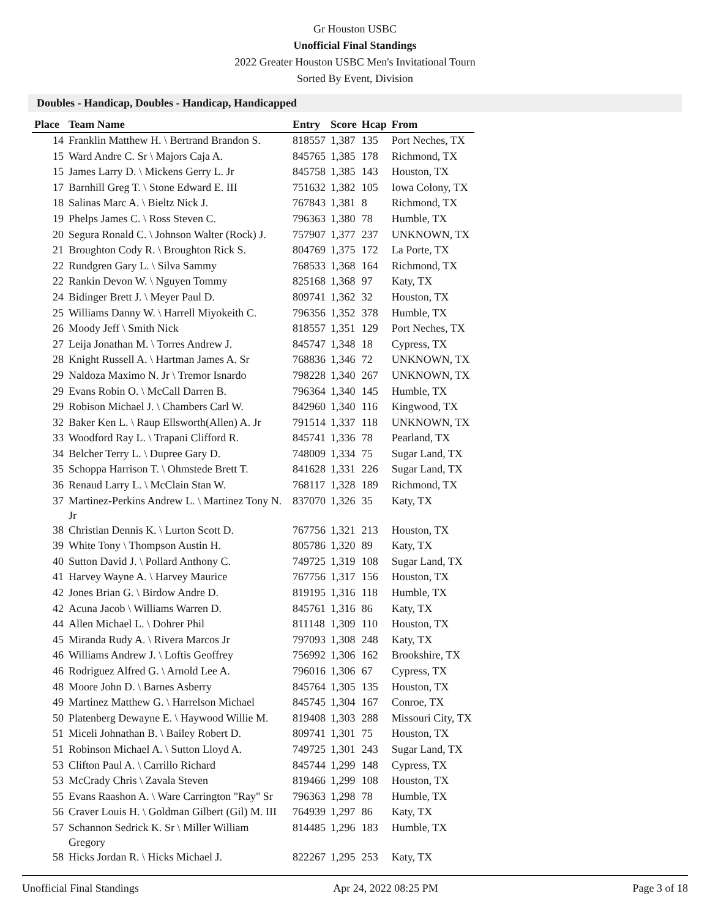Gr Houston USBC
Unofficial Final Standings
2022 Greater Houston USBC Men's Invitational Tourn
Sorted By Event, Division
Doubles - Handicap, Doubles - Handicap, Handicapped
| Place | Team Name | Entry | Score | Hcap | From |
| --- | --- | --- | --- | --- | --- |
| 14 | Franklin Matthew H. \ Bertrand Brandon S. | 818557 | 1,387 | 135 | Port Neches, TX |
| 15 | Ward Andre C. Sr \ Majors Caja A. | 845765 | 1,385 | 178 | Richmond, TX |
| 15 | James Larry D. \ Mickens Gerry L. Jr | 845758 | 1,385 | 143 | Houston, TX |
| 17 | Barnhill Greg T. \ Stone Edward E. III | 751632 | 1,382 | 105 | Iowa Colony, TX |
| 18 | Salinas Marc A. \ Bieltz Nick J. | 767843 | 1,381 | 8 | Richmond, TX |
| 19 | Phelps James C. \ Ross Steven C. | 796363 | 1,380 | 78 | Humble, TX |
| 20 | Segura Ronald C. \ Johnson Walter (Rock) J. | 757907 | 1,377 | 237 | UNKNOWN, TX |
| 21 | Broughton Cody R. \ Broughton Rick S. | 804769 | 1,375 | 172 | La Porte, TX |
| 22 | Rundgren Gary L. \ Silva Sammy | 768533 | 1,368 | 164 | Richmond, TX |
| 22 | Rankin Devon W. \ Nguyen Tommy | 825168 | 1,368 | 97 | Katy, TX |
| 24 | Bidinger Brett J. \ Meyer Paul D. | 809741 | 1,362 | 32 | Houston, TX |
| 25 | Williams Danny W. \ Harrell Miyokeith C. | 796356 | 1,352 | 378 | Humble, TX |
| 26 | Moody Jeff \ Smith Nick | 818557 | 1,351 | 129 | Port Neches, TX |
| 27 | Leija Jonathan M. \ Torres Andrew J. | 845747 | 1,348 | 18 | Cypress, TX |
| 28 | Knight Russell A. \ Hartman James A. Sr | 768836 | 1,346 | 72 | UNKNOWN, TX |
| 29 | Naldoza Maximo N. Jr \ Tremor Isnardo | 798228 | 1,340 | 267 | UNKNOWN, TX |
| 29 | Evans Robin O. \ McCall Darren B. | 796364 | 1,340 | 145 | Humble, TX |
| 29 | Robison Michael J. \ Chambers Carl W. | 842960 | 1,340 | 116 | Kingwood, TX |
| 32 | Baker Ken L. \ Raup Ellsworth(Allen) A. Jr | 791514 | 1,337 | 118 | UNKNOWN, TX |
| 33 | Woodford Ray L. \ Trapani Clifford R. | 845741 | 1,336 | 78 | Pearland, TX |
| 34 | Belcher Terry L. \ Dupree Gary D. | 748009 | 1,334 | 75 | Sugar Land, TX |
| 35 | Schoppa Harrison T. \ Ohmstede Brett T. | 841628 | 1,331 | 226 | Sugar Land, TX |
| 36 | Renaud Larry L. \ McClain Stan W. | 768117 | 1,328 | 189 | Richmond, TX |
| 37 | Martinez-Perkins Andrew L. \ Martinez Tony N. Jr | 837070 | 1,326 | 35 | Katy, TX |
| 38 | Christian Dennis K. \ Lurton Scott D. | 767756 | 1,321 | 213 | Houston, TX |
| 39 | White Tony \ Thompson Austin H. | 805786 | 1,320 | 89 | Katy, TX |
| 40 | Sutton David J. \ Pollard Anthony C. | 749725 | 1,319 | 108 | Sugar Land, TX |
| 41 | Harvey Wayne A. \ Harvey Maurice | 767756 | 1,317 | 156 | Houston, TX |
| 42 | Jones Brian G. \ Birdow Andre D. | 819195 | 1,316 | 118 | Humble, TX |
| 42 | Acuna Jacob \ Williams Warren D. | 845761 | 1,316 | 86 | Katy, TX |
| 44 | Allen Michael L. \ Dohrer Phil | 811148 | 1,309 | 110 | Houston, TX |
| 45 | Miranda Rudy A. \ Rivera Marcos Jr | 797093 | 1,308 | 248 | Katy, TX |
| 46 | Williams Andrew J. \ Loftis Geoffrey | 756992 | 1,306 | 162 | Brookshire, TX |
| 46 | Rodriguez Alfred G. \ Arnold Lee A. | 796016 | 1,306 | 67 | Cypress, TX |
| 48 | Moore John D. \ Barnes Asberry | 845764 | 1,305 | 135 | Houston, TX |
| 49 | Martinez Matthew G. \ Harrelson Michael | 845745 | 1,304 | 167 | Conroe, TX |
| 50 | Platenberg Dewayne E. \ Haywood Willie M. | 819408 | 1,303 | 288 | Missouri City, TX |
| 51 | Miceli Johnathan B. \ Bailey Robert D. | 809741 | 1,301 | 75 | Houston, TX |
| 51 | Robinson Michael A. \ Sutton Lloyd A. | 749725 | 1,301 | 243 | Sugar Land, TX |
| 53 | Clifton Paul A. \ Carrillo Richard | 845744 | 1,299 | 148 | Cypress, TX |
| 53 | McCrady Chris \ Zavala Steven | 819466 | 1,299 | 108 | Houston, TX |
| 55 | Evans Raashon A. \ Ware Carrington "Ray" Sr | 796363 | 1,298 | 78 | Humble, TX |
| 56 | Craver Louis H. \ Goldman Gilbert (Gil) M. III | 764939 | 1,297 | 86 | Katy, TX |
| 57 | Schannon Sedrick K. Sr \ Miller William Gregory | 814485 | 1,296 | 183 | Humble, TX |
| 58 | Hicks Jordan R. \ Hicks Michael J. | 822267 | 1,295 | 253 | Katy, TX |
Unofficial Final Standings Apr 24, 2022 08:25 PM Page 3 of 18